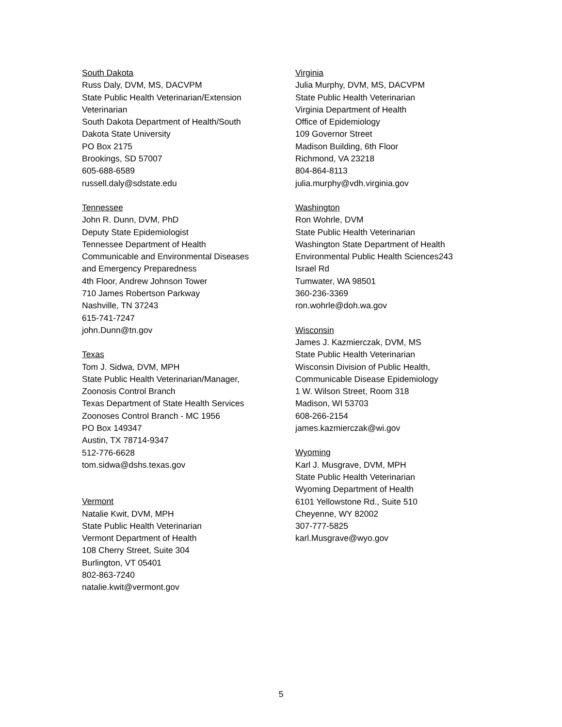South Dakota
Russ Daly, DVM, MS, DACVPM
State Public Health Veterinarian/Extension
Veterinarian
South Dakota Department of Health/South
Dakota State University
PO Box 2175
Brookings, SD 57007
605-688-6589
russell.daly@sdstate.edu
Tennessee
John R. Dunn, DVM, PhD
Deputy State Epidemiologist
Tennessee Department of Health
Communicable and Environmental Diseases
and Emergency Preparedness
4th Floor, Andrew Johnson Tower
710 James Robertson Parkway
Nashville, TN 37243
615-741-7247
john.Dunn@tn.gov
Texas
Tom J. Sidwa, DVM, MPH
State Public Health Veterinarian/Manager,
Zoonosis Control Branch
Texas Department of State Health Services
Zoonoses Control Branch - MC 1956
PO Box 149347
Austin, TX 78714-9347
512-776-6628
tom.sidwa@dshs.texas.gov
Vermont
Natalie Kwit, DVM, MPH
State Public Health Veterinarian
Vermont Department of Health
108 Cherry Street, Suite 304
Burlington, VT 05401
802-863-7240
natalie.kwit@vermont.gov
Virginia
Julia Murphy, DVM, MS, DACVPM
State Public Health Veterinarian
Virginia Department of Health
Office of Epidemiology
109 Governor Street
Madison Building, 6th Floor
Richmond, VA 23218
804-864-8113
julia.murphy@vdh.virginia.gov
Washington
Ron Wohrle, DVM
State Public Health Veterinarian
Washington State Department of Health
Environmental Public Health Sciences243
Israel Rd
Tumwater, WA 98501
360-236-3369
ron.wohrle@doh.wa.gov
Wisconsin
James J. Kazmierczak, DVM, MS
State Public Health Veterinarian
Wisconsin Division of Public Health,
Communicable Disease Epidemiology
1 W. Wilson Street, Room 318
Madison, WI 53703
608-266-2154
james.kazmierczak@wi.gov
Wyoming
Karl J. Musgrave, DVM, MPH
State Public Health Veterinarian
Wyoming Department of Health
6101 Yellowstone Rd., Suite 510
Cheyenne, WY 82002
307-777-5825
karl.Musgrave@wyo.gov
5